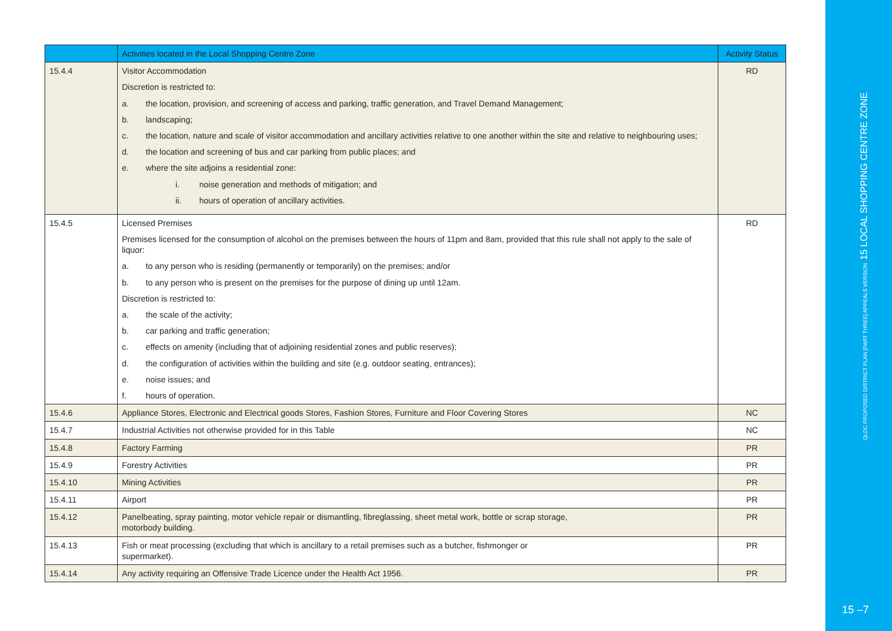| | Activities located in the Local Shopping Centre Zone | Activity Status |
| --- | --- | --- |
| 15.4.4 | Visitor Accommodation Discretion is restricted to: a. the location, provision, and screening of access and parking, traffic generation, and Travel Demand Management; b. landscaping; c. the location, nature and scale of visitor accommodation and ancillary activities relative to one another within the site and relative to neighbouring uses; d. the location and screening of bus and car parking from public places; and e. where the site adjoins a residential zone: i. noise generation and methods of mitigation; and ii. hours of operation of ancillary activities. | RD |
| 15.4.5 | Licensed Premises Premises licensed for the consumption of alcohol on the premises between the hours of 11pm and 8am, provided that this rule shall not apply to the sale of liquor: a. to any person who is residing (permanently or temporarily) on the premises; and/or b. to any person who is present on the premises for the purpose of dining up until 12am. Discretion is restricted to: a. the scale of the activity; b. car parking and traffic generation; c. effects on amenity (including that of adjoining residential zones and public reserves); d. the configuration of activities within the building and site (e.g. outdoor seating, entrances); e. noise issues; and f. hours of operation. | RD |
| 15.4.6 | Appliance Stores, Electronic and Electrical goods Stores, Fashion Stores, Furniture and Floor Covering Stores | NC |
| 15.4.7 | Industrial Activities not otherwise provided for in this Table | NC |
| 15.4.8 | Factory Farming | PR |
| 15.4.9 | Forestry Activities | PR |
| 15.4.10 | Mining Activities | PR |
| 15.4.11 | Airport | PR |
| 15.4.12 | Panelbeating, spray painting, motor vehicle repair or dismantling, fibreglassing, sheet metal work, bottle or scrap storage, motorbody building. | PR |
| 15.4.13 | Fish or meat processing (excluding that which is ancillary to a retail premises such as a butcher, fishmonger or supermarket). | PR |
| 15.4.14 | Any activity requiring an Offensive Trade Licence under the Health Act 1956. | PR |
QLDC PROPOSED DISTRICT PLAN [PART THREE] APPEALS VERSION 15 LOCAL SHOPPING CENTRE ZONE
15 –7